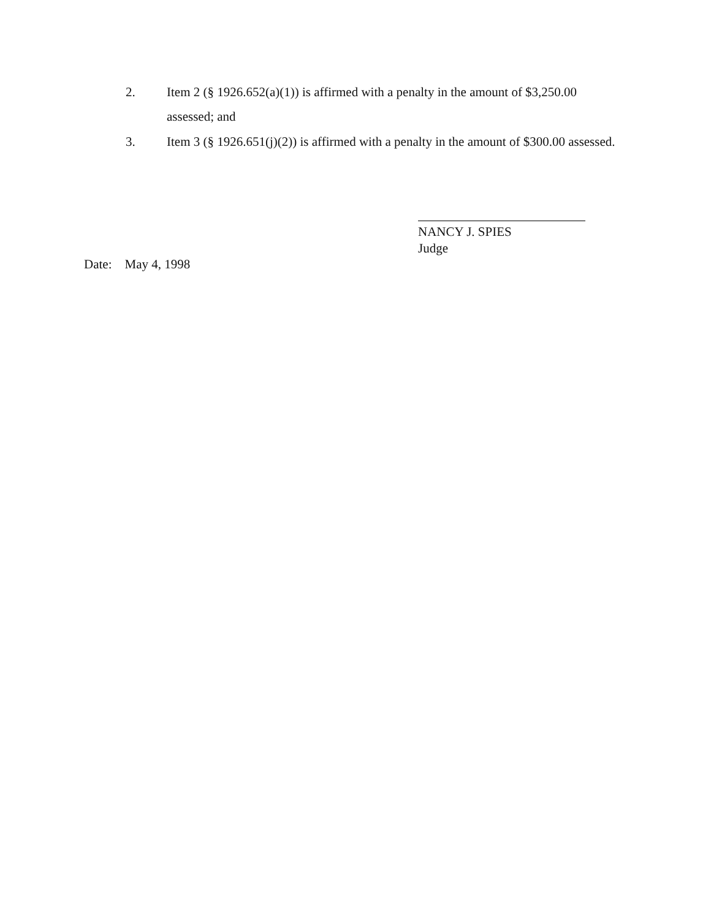2. Item 2 (§ 1926.652(a)(1)) is affirmed with a penalty in the amount of $3,250.00 assessed; and
3. Item 3 (§ 1926.651(j)(2)) is affirmed with a penalty in the amount of $300.00 assessed.
NANCY J. SPIES
Judge
Date: May 4, 1998